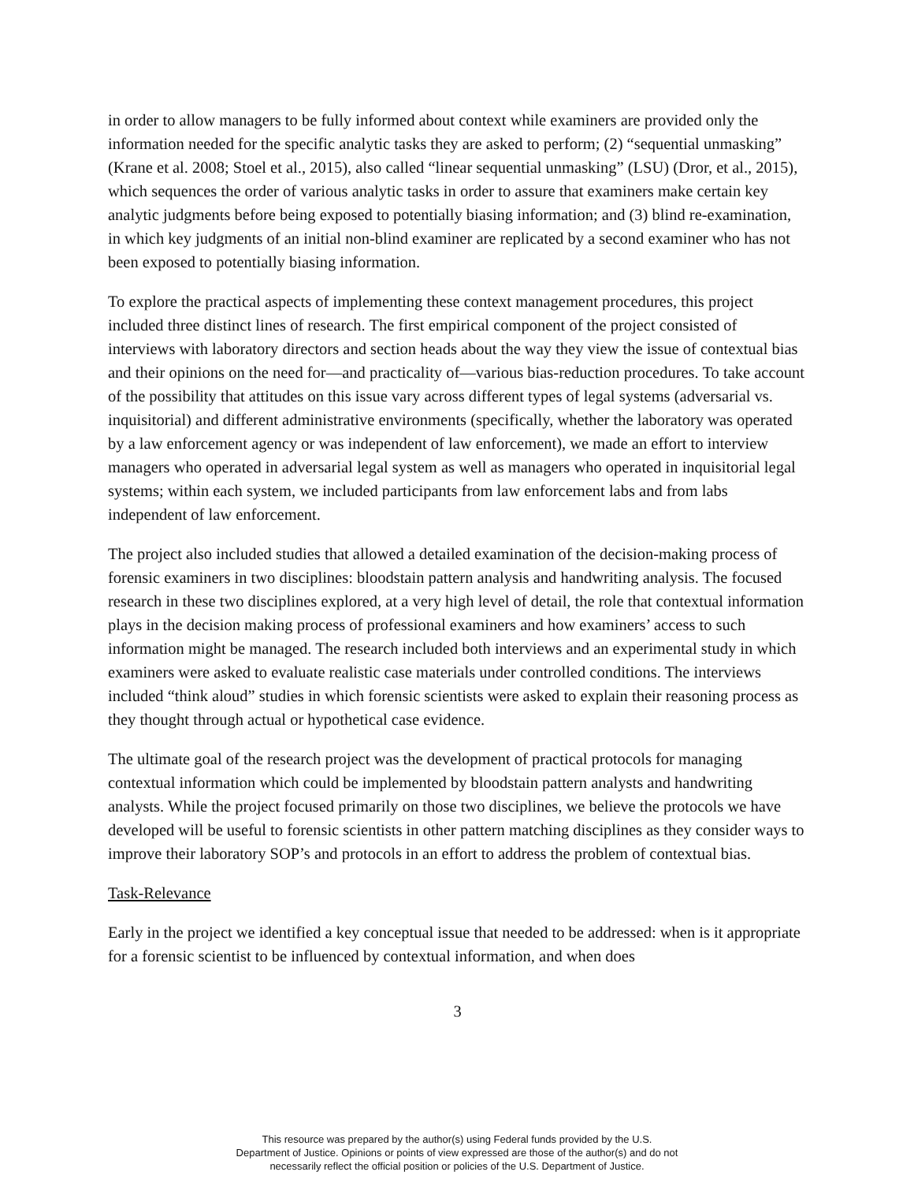in order to allow managers to be fully informed about context while examiners are provided only the information needed for the specific analytic tasks they are asked to perform; (2) “sequential unmasking” (Krane et al. 2008; Stoel et al., 2015), also called “linear sequential unmasking” (LSU) (Dror, et al., 2015), which sequences the order of various analytic tasks in order to assure that examiners make certain key analytic judgments before being exposed to potentially biasing information; and (3) blind re-examination, in which key judgments of an initial non-blind examiner are replicated by a second examiner who has not been exposed to potentially biasing information.
To explore the practical aspects of implementing these context management procedures, this project included three distinct lines of research. The first empirical component of the project consisted of interviews with laboratory directors and section heads about the way they view the issue of contextual bias and their opinions on the need for—and practicality of—various bias-reduction procedures. To take account of the possibility that attitudes on this issue vary across different types of legal systems (adversarial vs. inquisitorial) and different administrative environments (specifically, whether the laboratory was operated by a law enforcement agency or was independent of law enforcement), we made an effort to interview managers who operated in adversarial legal system as well as managers who operated in inquisitorial legal systems; within each system, we included participants from law enforcement labs and from labs independent of law enforcement.
The project also included studies that allowed a detailed examination of the decision-making process of forensic examiners in two disciplines: bloodstain pattern analysis and handwriting analysis. The focused research in these two disciplines explored, at a very high level of detail, the role that contextual information plays in the decision making process of professional examiners and how examiners’ access to such information might be managed. The research included both interviews and an experimental study in which examiners were asked to evaluate realistic case materials under controlled conditions. The interviews included “think aloud” studies in which forensic scientists were asked to explain their reasoning process as they thought through actual or hypothetical case evidence.
The ultimate goal of the research project was the development of practical protocols for managing contextual information which could be implemented by bloodstain pattern analysts and handwriting analysts. While the project focused primarily on those two disciplines, we believe the protocols we have developed will be useful to forensic scientists in other pattern matching disciplines as they consider ways to improve their laboratory SOP’s and protocols in an effort to address the problem of contextual bias.
Task-Relevance
Early in the project we identified a key conceptual issue that needed to be addressed: when is it appropriate for a forensic scientist to be influenced by contextual information, and when does
3
This resource was prepared by the author(s) using Federal funds provided by the U.S.
Department of Justice. Opinions or points of view expressed are those of the author(s) and do not
necessarily reflect the official position or policies of the U.S. Department of Justice.